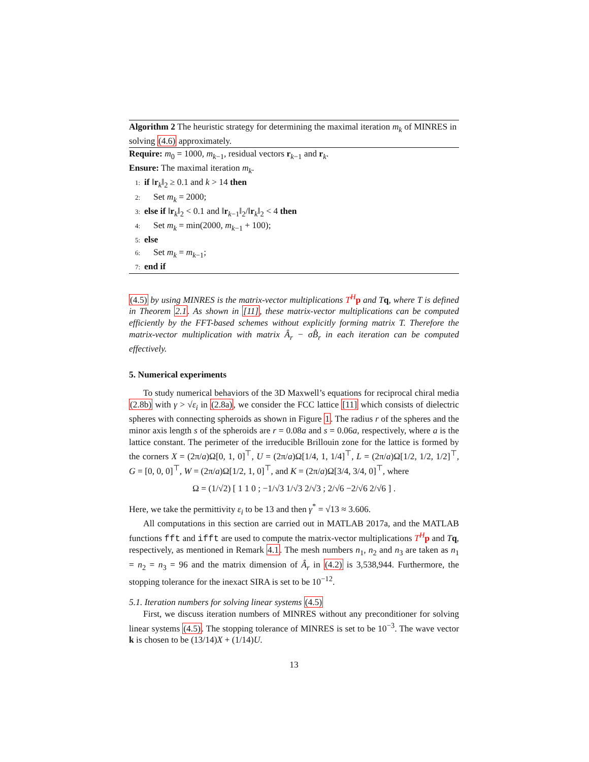Algorithm 2 The heuristic strategy for determining the maximal iteration m<sub>k</sub> of MINRES in solving (4.6) approximately.
Require: m<sub>0</sub> = 1000, m<sub>k−1</sub>, residual vectors r<sub>k−1</sub> and r<sub>k</sub>.
Ensure: The maximal iteration m<sub>k</sub>.
1: if ‖r<sub>k</sub>‖<sub>2</sub> ≥ 0.1 and k > 14 then
2: Set m<sub>k</sub> = 2000;
3: else if ‖r<sub>k</sub>‖<sub>2</sub> < 0.1 and ‖r<sub>k−1</sub>‖<sub>2</sub>/‖r<sub>k</sub>‖<sub>2</sub> < 4 then
4: Set m<sub>k</sub> = min(2000, m<sub>k−1</sub> + 100);
5: else
6: Set m<sub>k</sub> = m<sub>k−1</sub>;
7: end if
(4.5) by using MINRES is the matrix-vector multiplications T<sup>H</sup>p and Tq, where T is defined in Theorem 2.1. As shown in [11], these matrix-vector multiplications can be computed efficiently by the FFT-based schemes without explicitly forming matrix T. Therefore the matrix-vector multiplication with matrix Â<sub>r</sub> − σB̂<sub>r</sub> in each iteration can be computed effectively.
5. Numerical experiments
To study numerical behaviors of the 3D Maxwell’s equations for reciprocal chiral media (2.8b) with γ > √ε<sub>i</sub> in (2.8a), we consider the FCC lattice [11] which consists of dielectric spheres with connecting spheroids as shown in Figure 1. The radius r of the spheres and the minor axis length s of the spheroids are r = 0.08a and s = 0.06a, respectively, where a is the lattice constant. The perimeter of the irreducible Brillouin zone for the lattice is formed by the corners X = (2π/a)Ω[0, 1, 0]<sup>⊤</sup>, U = (2π/a)Ω[1/4, 1, 1/4]<sup>⊤</sup>, L = (2π/a)Ω[1/2, 1/2, 1/2]<sup>⊤</sup>, G = [0, 0, 0]<sup>⊤</sup>, W = (2π/a)Ω[1/2, 1, 0]<sup>⊤</sup>, and K = (2π/a)Ω[3/4, 3/4, 0]<sup>⊤</sup>, where
Ω = (1/√2) [ 1 1 0 ; −1/√3 1/√3 2/√3 ; 2/√6 −2/√6 2/√6 ] .
Here, we take the permittivity ε<sub>i</sub> to be 13 and then γ<sup>*</sup> = √13 ≈ 3.606.
All computations in this section are carried out in MATLAB 2017a, and the MATLAB functions fft and ifft are used to compute the matrix-vector multiplications T<sup>H</sup> p and Tq, respectively, as mentioned in Remark 4.1. The mesh numbers n<sub>1</sub>, n<sub>2</sub> and n<sub>3</sub> are taken as n<sub>1</sub> = n<sub>2</sub> = n<sub>3</sub> = 96 and the matrix dimension of Â<sub>r</sub> in (4.2) is 3,538,944. Furthermore, the stopping tolerance for the inexact SIRA is set to be 10<sup>−12</sup>.
5.1. Iteration numbers for solving linear systems (4.5)
First, we discuss iteration numbers of MINRES without any preconditioner for solving linear systems (4.5). The stopping tolerance of MINRES is set to be 10<sup>−3</sup>. The wave vector k is chosen to be (13/14)X + (1/14)U.
13